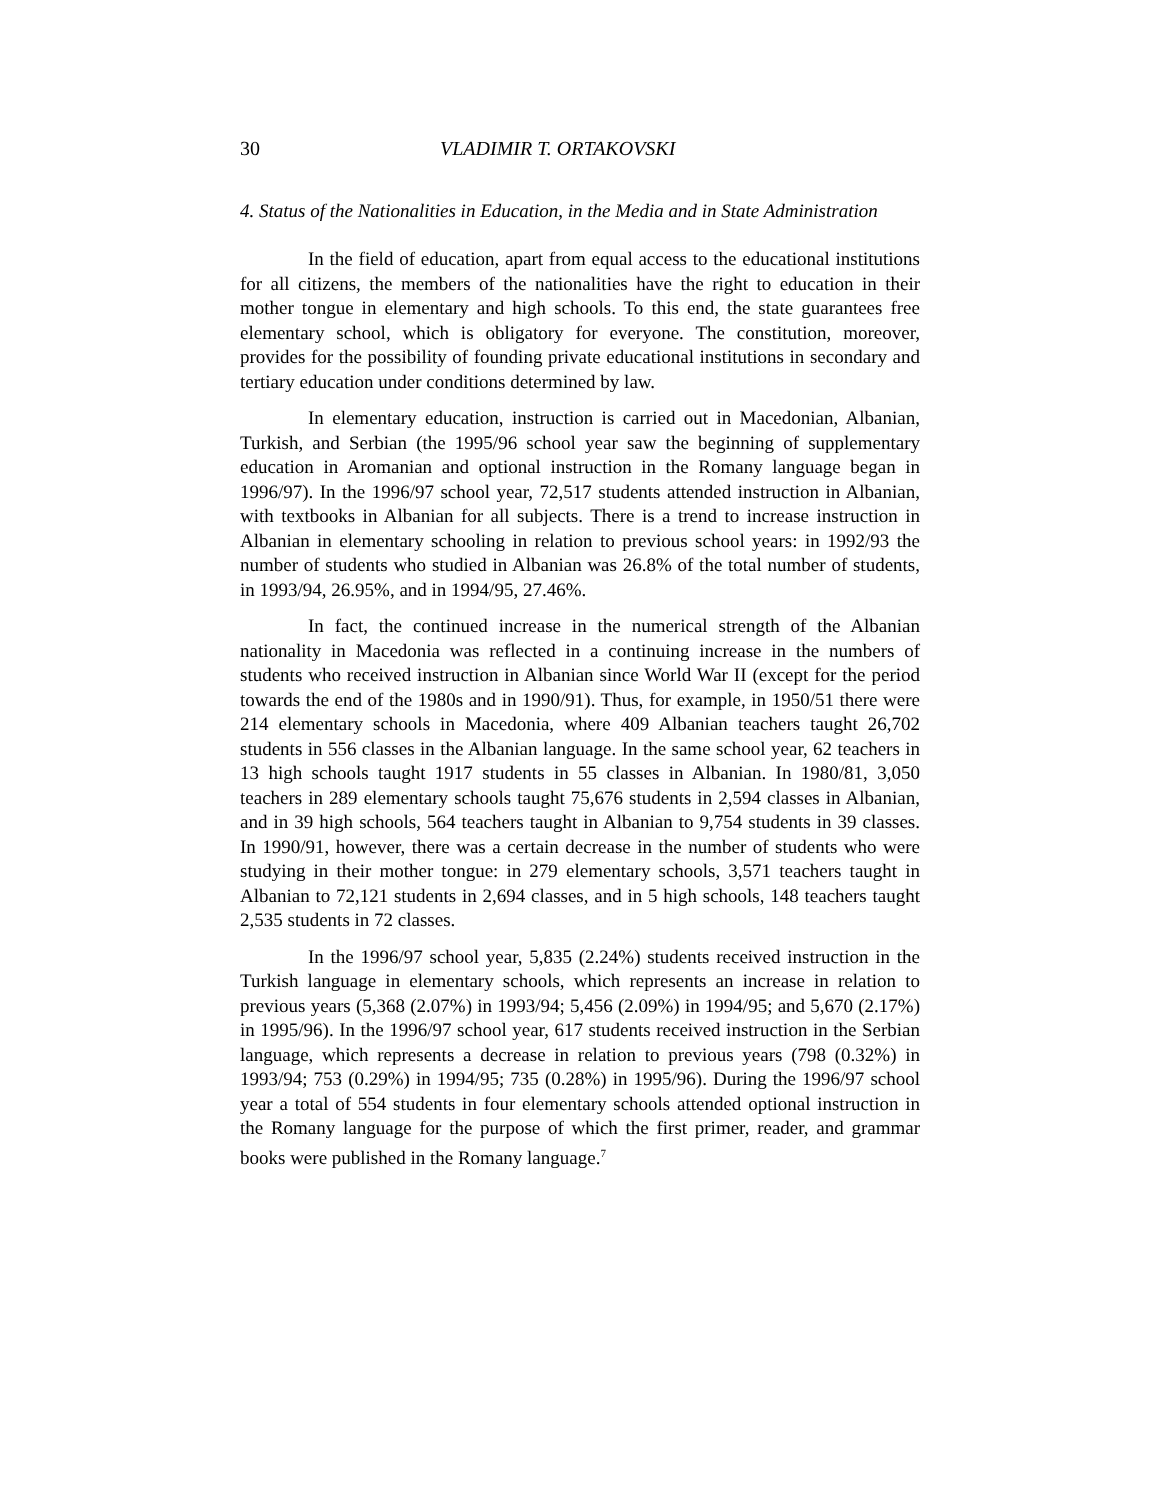30 VLADIMIR T. ORTAKOVSKI
4. Status of the Nationalities in Education, in the Media and in State Administration
In the field of education, apart from equal access to the educational institutions for all citizens, the members of the nationalities have the right to education in their mother tongue in elementary and high schools. To this end, the state guarantees free elementary school, which is obligatory for everyone. The constitution, moreover, provides for the possibility of founding private educational institutions in secondary and tertiary education under conditions determined by law.
In elementary education, instruction is carried out in Macedonian, Albanian, Turkish, and Serbian (the 1995/96 school year saw the beginning of supplementary education in Aromanian and optional instruction in the Romany language began in 1996/97). In the 1996/97 school year, 72,517 students attended instruction in Albanian, with textbooks in Albanian for all subjects. There is a trend to increase instruction in Albanian in elementary schooling in relation to previous school years: in 1992/93 the number of students who studied in Albanian was 26.8% of the total number of students, in 1993/94, 26.95%, and in 1994/95, 27.46%.
In fact, the continued increase in the numerical strength of the Albanian nationality in Macedonia was reflected in a continuing increase in the numbers of students who received instruction in Albanian since World War II (except for the period towards the end of the 1980s and in 1990/91). Thus, for example, in 1950/51 there were 214 elementary schools in Macedonia, where 409 Albanian teachers taught 26,702 students in 556 classes in the Albanian language. In the same school year, 62 teachers in 13 high schools taught 1917 students in 55 classes in Albanian. In 1980/81, 3,050 teachers in 289 elementary schools taught 75,676 students in 2,594 classes in Albanian, and in 39 high schools, 564 teachers taught in Albanian to 9,754 students in 39 classes. In 1990/91, however, there was a certain decrease in the number of students who were studying in their mother tongue: in 279 elementary schools, 3,571 teachers taught in Albanian to 72,121 students in 2,694 classes, and in 5 high schools, 148 teachers taught 2,535 students in 72 classes.
In the 1996/97 school year, 5,835 (2.24%) students received instruction in the Turkish language in elementary schools, which represents an increase in relation to previous years (5,368 (2.07%) in 1993/94; 5,456 (2.09%) in 1994/95; and 5,670 (2.17%) in 1995/96). In the 1996/97 school year, 617 students received instruction in the Serbian language, which represents a decrease in relation to previous years (798 (0.32%) in 1993/94; 753 (0.29%) in 1994/95; 735 (0.28%) in 1995/96). During the 1996/97 school year a total of 554 students in four elementary schools attended optional instruction in the Romany language for the purpose of which the first primer, reader, and grammar books were published in the Romany language.<sup>7</sup>